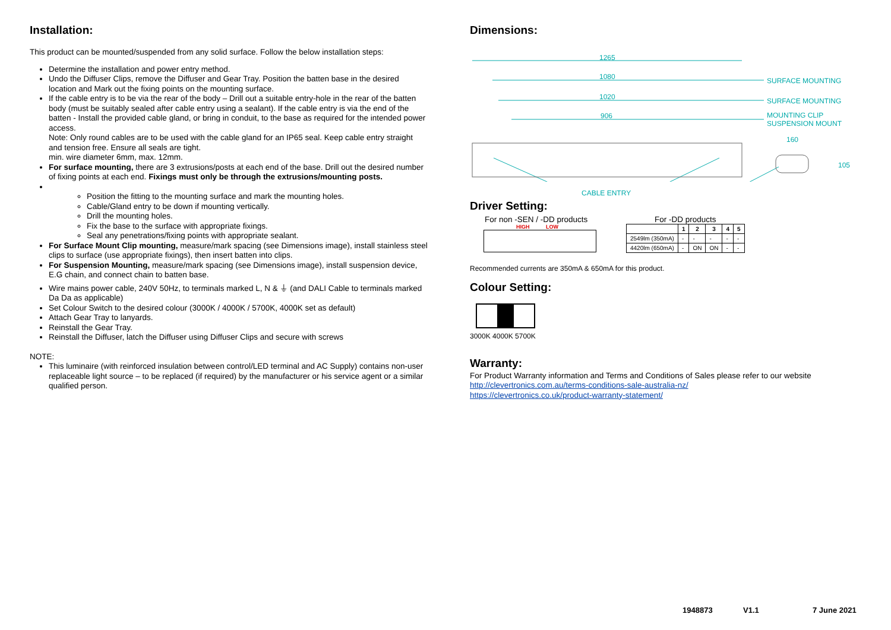Installation:
This product can be mounted/suspended from any solid surface. Follow the below installation steps:
Determine the installation and power entry method.
Undo the Diffuser Clips, remove the Diffuser and Gear Tray. Position the batten base in the desired location and Mark out the fixing points on the mounting surface.
If the cable entry is to be via the rear of the body – Drill out a suitable entry-hole in the rear of the batten body (must be suitably sealed after cable entry using a sealant). If the cable entry is via the end of the batten - Install the provided cable gland, or bring in conduit, to the base as required for the intended power access.
Note: Only round cables are to be used with the cable gland for an IP65 seal. Keep cable entry straight and tension free. Ensure all seals are tight.
min. wire diameter 6mm, max. 12mm.
For surface mounting, there are 3 extrusions/posts at each end of the base. Drill out the desired number of fixing points at each end. Fixings must only be through the extrusions/mounting posts.
Position the fitting to the mounting surface and mark the mounting holes.
Cable/Gland entry to be down if mounting vertically.
Drill the mounting holes.
Fix the base to the surface with appropriate fixings.
Seal any penetrations/fixing points with appropriate sealant.
For Surface Mount Clip mounting, measure/mark spacing (see Dimensions image), install stainless steel clips to surface (use appropriate fixings), then insert batten into clips.
For Suspension Mounting, measure/mark spacing (see Dimensions image), install suspension device, E.G chain, and connect chain to batten base.
Wire mains power cable, 240V 50Hz, to terminals marked L, N & ⏚ (and DALI Cable to terminals marked Da Da as applicable)
Set Colour Switch to the desired colour (3000K / 4000K / 5700K, 4000K set as default)
Attach Gear Tray to lanyards.
Reinstall the Gear Tray.
Reinstall the Diffuser, latch the Diffuser using Diffuser Clips and secure with screws
NOTE:
This luminaire (with reinforced insulation between control/LED terminal and AC Supply) contains non-user replaceable light source – to be replaced (if required) by the manufacturer or his service agent or a similar qualified person.
Dimensions:
1265
1080
1020
906
SURFACE MOUNTING
SURFACE MOUNTING
MOUNTING CLIP
SUSPENSION MOUNT
160
105
CABLE ENTRY
Driver Setting:
For non -SEN / -DD products
HIGH LOW
For -DD products
| | 1 | 2 | 3 | 4 | 5 |
| --- | --- | --- | --- | --- | --- |
| 2549lm (350mA) | - | - | - | - | - |
| 4420lm (650mA) | - | ON | ON | - | - |
Recommended currents are 350mA & 650mA for this product.
Colour Setting:
3000K 4000K 5700K
Warranty:
For Product Warranty information and Terms and Conditions of Sales please refer to our website
http://clevertronics.com.au/terms-conditions-sale-australia-nz/
https://clevertronics.co.uk/product-warranty-statement/
1948873 V1.1 7 June 2021